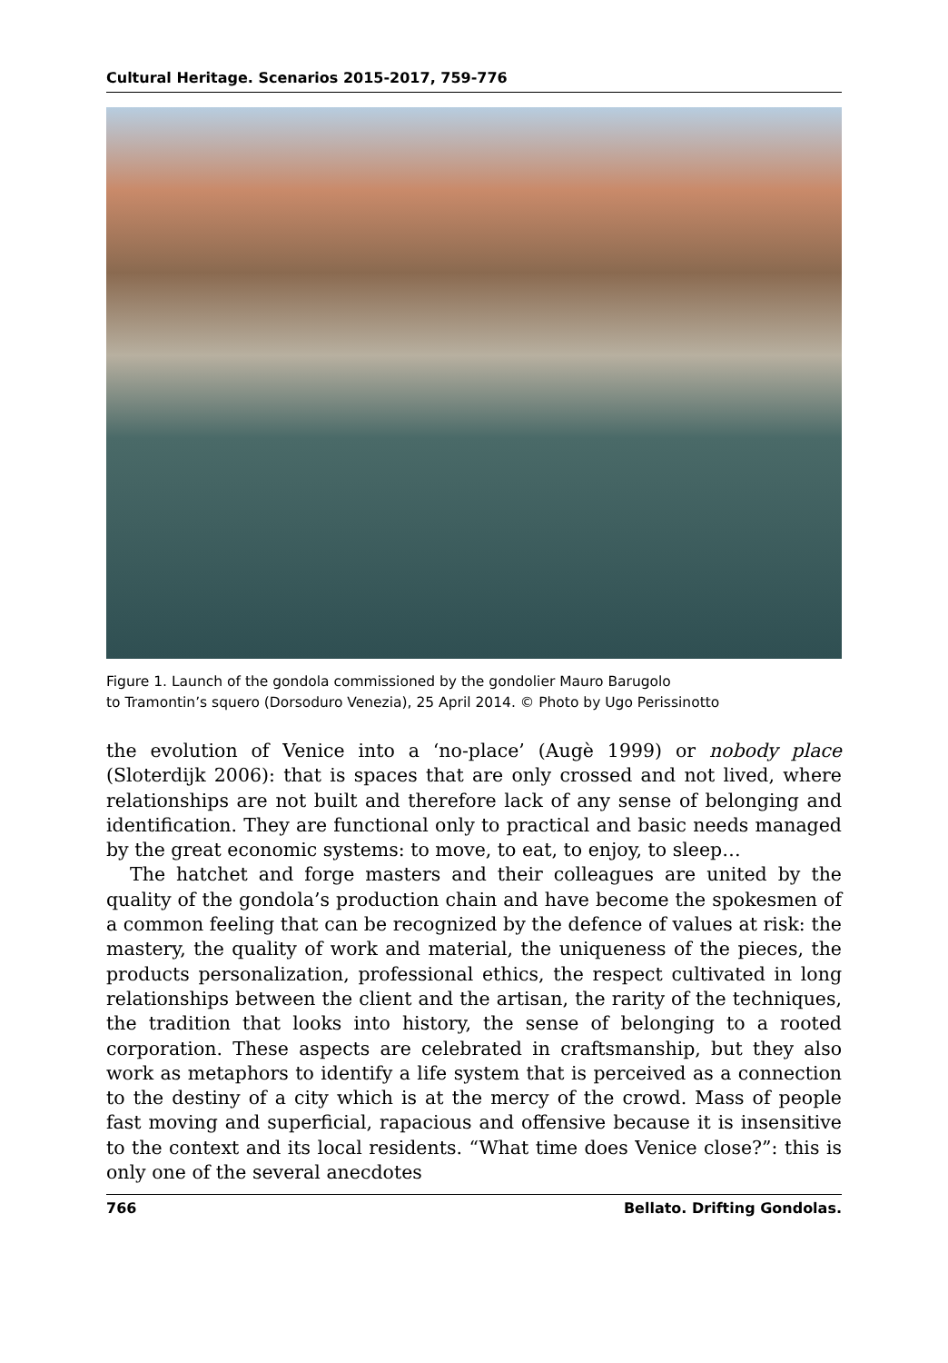Cultural Heritage. Scenarios 2015-2017, 759-776
Figure 1. Launch of the gondola commissioned by the gondolier Mauro Barugolo
to Tramontin’s squero (Dorsoduro Venezia), 25 April 2014. © Photo by Ugo Perissinotto
the evolution of Venice into a ‘no-place’ (Augè 1999) or nobody place (Sloterdijk 2006): that is spaces that are only crossed and not lived, where relationships are not built and therefore lack of any sense of belonging and identification. They are functional only to practical and basic needs managed by the great economic systems: to move, to eat, to enjoy, to sleep…
The hatchet and forge masters and their colleagues are united by the quality of the gondola’s production chain and have become the spokesmen of a common feeling that can be recognized by the defence of values at risk: the mastery, the quality of work and material, the uniqueness of the pieces, the products personalization, professional ethics, the respect cultivated in long relationships between the client and the artisan, the rarity of the techniques, the tradition that looks into history, the sense of belonging to a rooted corporation. These aspects are celebrated in craftsmanship, but they also work as metaphors to identify a life system that is perceived as a connection to the destiny of a city which is at the mercy of the crowd. Mass of people fast moving and superficial, rapacious and offensive because it is insensitive to the context and its local residents. “What time does Venice close?”: this is only one of the several anecdotes
766 Bellato. Drifting Gondolas.